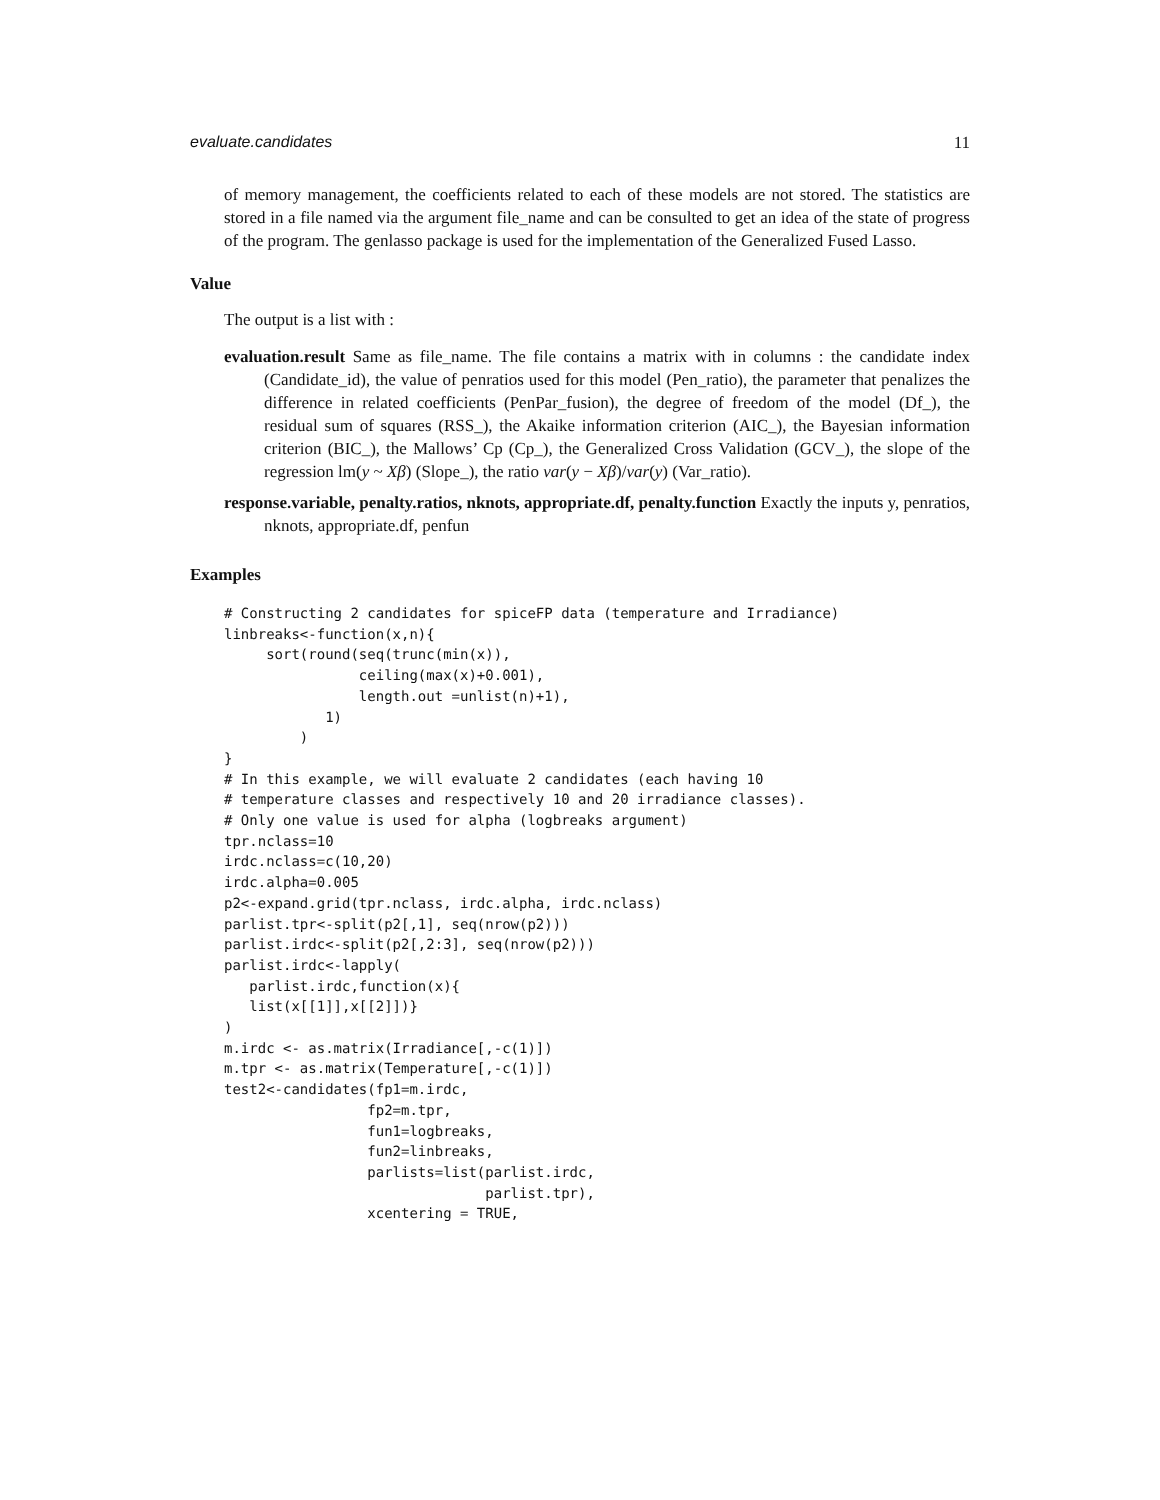evaluate.candidates 11
of memory management, the coefficients related to each of these models are not stored. The statistics are stored in a file named via the argument file_name and can be consulted to get an idea of the state of progress of the program. The genlasso package is used for the implementation of the Generalized Fused Lasso.
Value
The output is a list with :
evaluation.result Same as file_name. The file contains a matrix with in columns : the candidate index (Candidate_id), the value of penratios used for this model (Pen_ratio), the parameter that penalizes the difference in related coefficients (PenPar_fusion), the degree of freedom of the model (Df_), the residual sum of squares (RSS_), the Akaike information criterion (AIC_), the Bayesian information criterion (BIC_), the Mallows’ Cp (Cp_), the Generalized Cross Validation (GCV_), the slope of the regression lm(y ~ Xβ) (Slope_), the ratio var(y − Xβ)/var(y) (Var_ratio).
response.variable, penalty.ratios, nknots, appropriate.df, penalty.function Exactly the inputs y, penratios, nknots, appropriate.df, penfun
Examples
# Constructing 2 candidates for spiceFP data (temperature and Irradiance)
linbreaks<-function(x,n){
     sort(round(seq(trunc(min(x)),
                ceiling(max(x)+0.001),
                length.out =unlist(n)+1),
            1)
         )
}
# In this example, we will evaluate 2 candidates (each having 10
# temperature classes and respectively 10 and 20 irradiance classes).
# Only one value is used for alpha (logbreaks argument)
tpr.nclass=10
irdc.nclass=c(10,20)
irdc.alpha=0.005
p2<-expand.grid(tpr.nclass, irdc.alpha, irdc.nclass)
parlist.tpr<-split(p2[,1], seq(nrow(p2)))
parlist.irdc<-split(p2[,2:3], seq(nrow(p2)))
parlist.irdc<-lapply(
   parlist.irdc,function(x){
   list(x[[1]],x[[2]])}
)
m.irdc <- as.matrix(Irradiance[,-c(1)])
m.tpr <- as.matrix(Temperature[,-c(1)])
test2<-candidates(fp1=m.irdc,
                 fp2=m.tpr,
                 fun1=logbreaks,
                 fun2=linbreaks,
                 parlists=list(parlist.irdc,
                               parlist.tpr),
                 xcentering = TRUE,